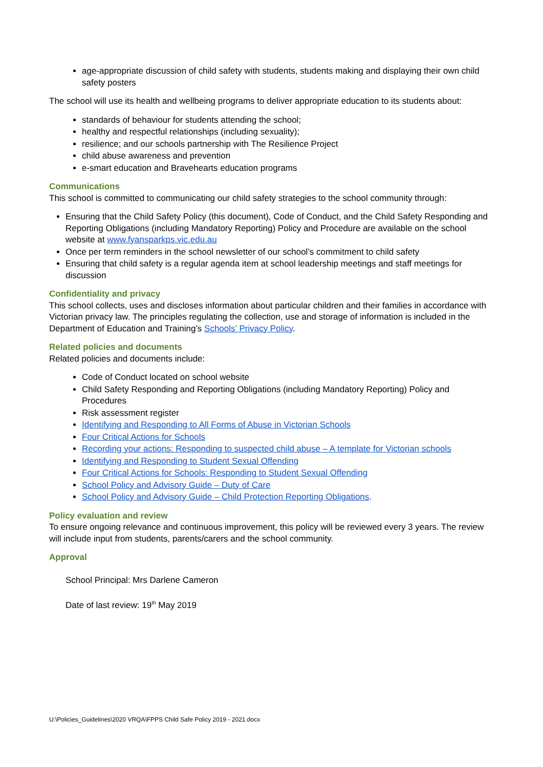age-appropriate discussion of child safety with students, students making and displaying their own child safety posters
The school will use its health and wellbeing programs to deliver appropriate education to its students about:
standards of behaviour for students attending the school;
healthy and respectful relationships (including sexuality);
resilience; and our schools partnership with The Resilience Project
child abuse awareness and prevention
e-smart education and Bravehearts education programs
Communications
This school is committed to communicating our child safety strategies to the school community through:
Ensuring that the Child Safety Policy (this document), Code of Conduct, and the Child Safety Responding and Reporting Obligations (including Mandatory Reporting) Policy and Procedure are available on the school website at www.fyansparkps.vic.edu.au
Once per term reminders in the school newsletter of our school’s commitment to child safety
Ensuring that child safety is a regular agenda item at school leadership meetings and staff meetings for discussion
Confidentiality and privacy
This school collects, uses and discloses information about particular children and their families in accordance with Victorian privacy law. The principles regulating the collection, use and storage of information is included in the Department of Education and Training’s Schools’ Privacy Policy.
Related policies and documents
Related policies and documents include:
Code of Conduct located on school website
Child Safety Responding and Reporting Obligations (including Mandatory Reporting) Policy and Procedures
Risk assessment register
Identifying and Responding to All Forms of Abuse in Victorian Schools
Four Critical Actions for Schools
Recording your actions: Responding to suspected child abuse – A template for Victorian schools
Identifying and Responding to Student Sexual Offending
Four Critical Actions for Schools: Responding to Student Sexual Offending
School Policy and Advisory Guide – Duty of Care
School Policy and Advisory Guide – Child Protection Reporting Obligations.
Policy evaluation and review
To ensure ongoing relevance and continuous improvement, this policy will be reviewed every 3 years. The review will include input from students, parents/carers and the school community.
Approval
School Principal: Mrs Darlene Cameron
Date of last review: 19<sup>th</sup> May 2019
U:\Policies_Guidelines\2020 VRQA\FPPS Child Safe Policy 2019 - 2021.docx